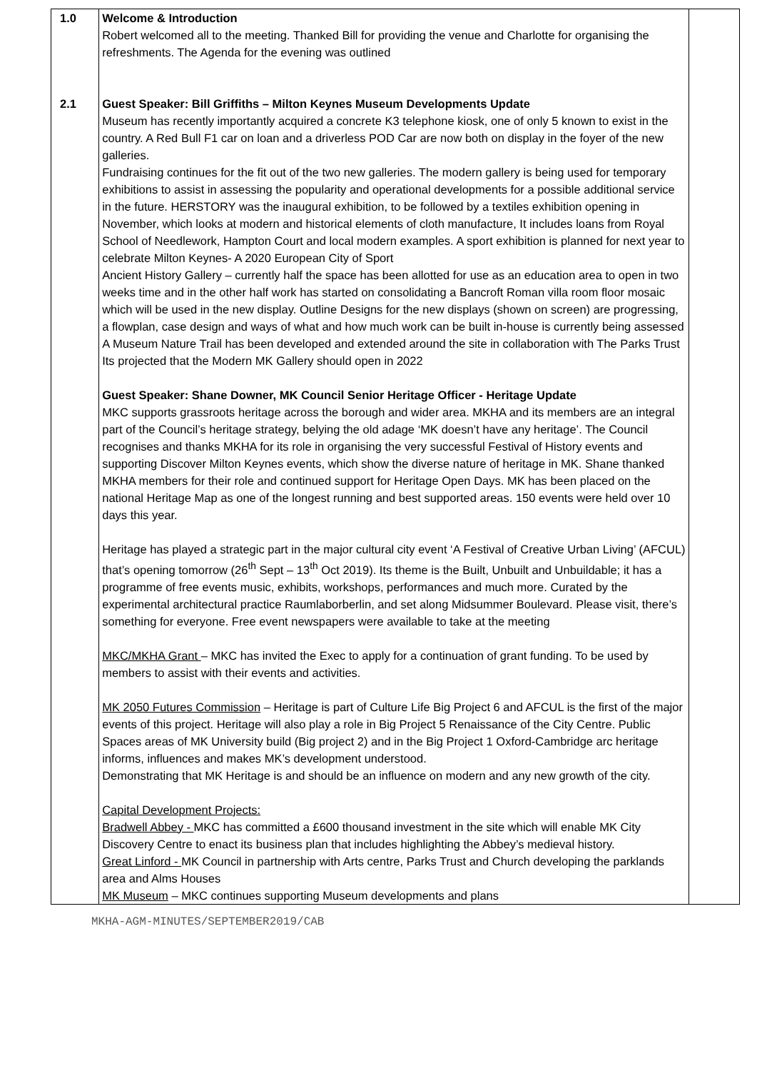| 1.0 2.1 | Welcome & Introduction Robert welcomed all to the meeting. Thanked Bill for providing the venue and Charlotte for organising the refreshments. The Agenda for the evening was outlined Guest Speaker: Bill Griffiths – Milton Keynes Museum Developments Update Museum has recently importantly acquired a concrete K3 telephone kiosk, one of only 5 known to exist in the country. A Red Bull F1 car on loan and a driverless POD Car are now both on display in the foyer of the new galleries. Fundraising continues for the fit out of the two new galleries. The modern gallery is being used for temporary exhibitions to assist in assessing the popularity and operational developments for a possible additional service in the future. HERSTORY was the inaugural exhibition, to be followed by a textiles exhibition opening in November, which looks at modern and historical elements of cloth manufacture, It includes loans from Royal School of Needlework, Hampton Court and local modern examples. A sport exhibition is planned for next year to celebrate Milton Keynes- A 2020 European City of Sport Ancient History Gallery – currently half the space has been allotted for use as an education area to open in two weeks time and in the other half work has started on consolidating a Bancroft Roman villa room floor mosaic which will be used in the new display. Outline Designs for the new displays (shown on screen) are progressing, a flowplan, case design and ways of what and how much work can be built in-house is currently being assessed A Museum Nature Trail has been developed and extended around the site in collaboration with The Parks Trust Its projected that the Modern MK Gallery should open in 2022 Guest Speaker: Shane Downer, MK Council Senior Heritage Officer - Heritage Update MKC supports grassroots heritage across the borough and wider area. MKHA and its members are an integral part of the Council’s heritage strategy, belying the old adage ‘MK doesn’t have any heritage’. The Council recognises and thanks MKHA for its role in organising the very successful Festival of History events and supporting Discover Milton Keynes events, which show the diverse nature of heritage in MK. Shane thanked MKHA members for their role and continued support for Heritage Open Days. MK has been placed on the national Heritage Map as one of the longest running and best supported areas. 150 events were held over 10 days this year. Heritage has played a strategic part in the major cultural city event ‘A Festival of Creative Urban Living’ (AFCUL) that’s opening tomorrow (26<sup>th</sup> Sept – 13<sup>th</sup> Oct 2019). Its theme is the Built, Unbuilt and Unbuildable; it has a programme of free events music, exhibits, workshops, performances and much more. Curated by the experimental architectural practice Raumlaborberlin, and set along Midsummer Boulevard. Please visit, there’s something for everyone. Free event newspapers were available to take at the meeting MKC/MKHA Grant – MKC has invited the Exec to apply for a continuation of grant funding. To be used by members to assist with their events and activities. MK 2050 Futures Commission – Heritage is part of Culture Life Big Project 6 and AFCUL is the first of the major events of this project. Heritage will also play a role in Big Project 5 Renaissance of the City Centre. Public Spaces areas of MK University build (Big project 2) and in the Big Project 1 Oxford-Cambridge arc heritage informs, influences and makes MK’s development understood. Demonstrating that MK Heritage is and should be an influence on modern and any new growth of the city. Capital Development Projects: Bradwell Abbey - MKC has committed a £600 thousand investment in the site which will enable MK City Discovery Centre to enact its business plan that includes highlighting the Abbey’s medieval history. Great Linford - MK Council in partnership with Arts centre, Parks Trust and Church developing the parklands area and Alms Houses MK Museum – MKC continues supporting Museum developments and plans | |
MKHA-AGM-MINUTES/SEPTEMBER2019/CAB